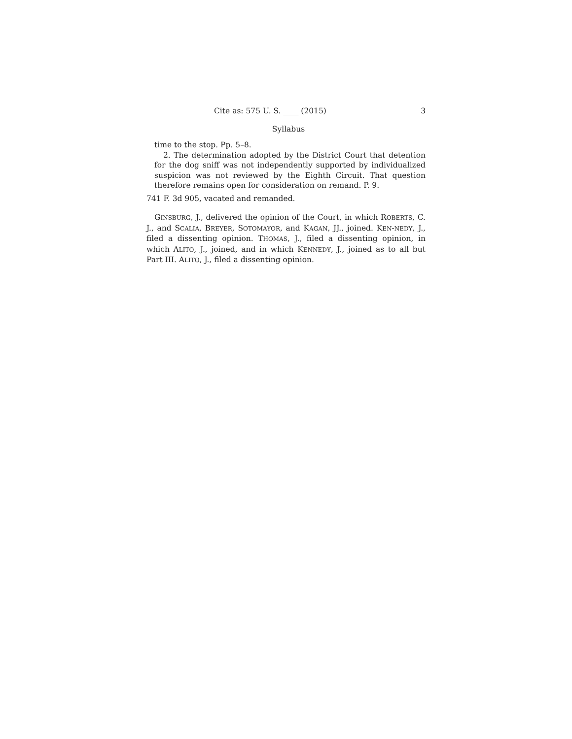Cite as: 575 U. S. ____ (2015) 3
Syllabus
time to the stop. Pp. 5–8.
2. The determination adopted by the District Court that detention for the dog sniff was not independently supported by individualized suspicion was not reviewed by the Eighth Circuit. That question therefore remains open for consideration on remand. P. 9.
741 F. 3d 905, vacated and remanded.
GINSBURG, J., delivered the opinion of the Court, in which ROBERTS, C. J., and SCALIA, BREYER, SOTOMAYOR, and KAGAN, JJ., joined. KEN-NEDY, J., filed a dissenting opinion. THOMAS, J., filed a dissenting opinion, in which ALITO, J., joined, and in which KENNEDY, J., joined as to all but Part III. ALITO, J., filed a dissenting opinion.